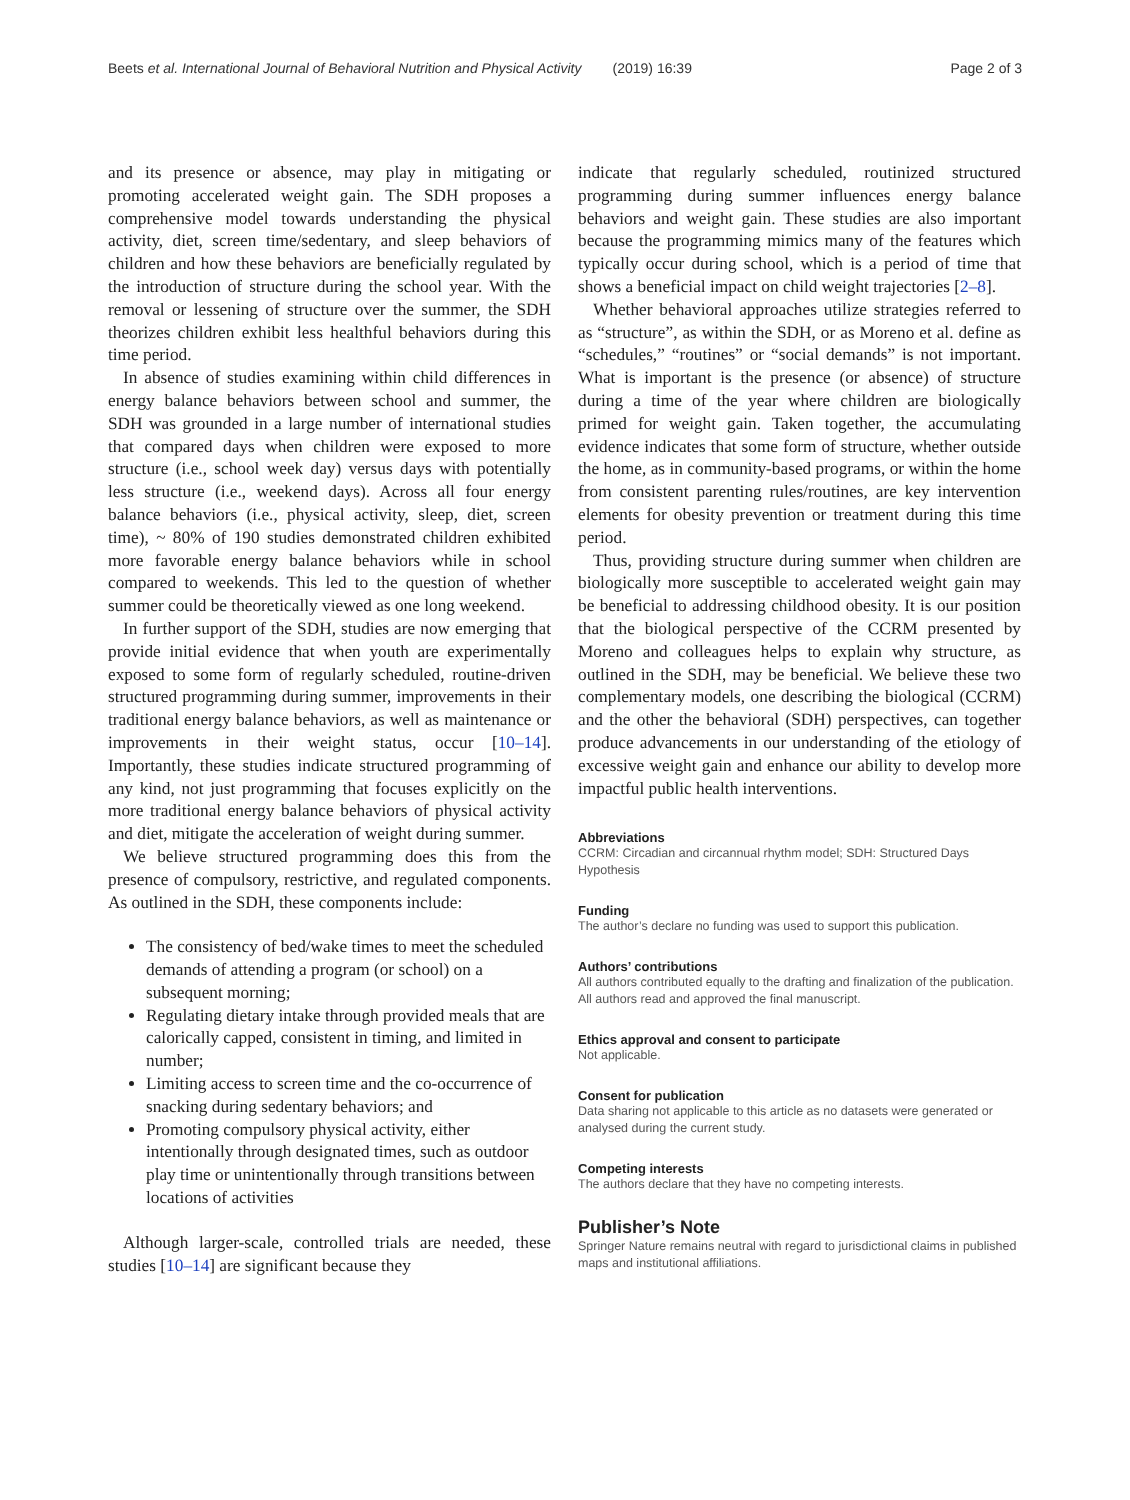Beets et al. International Journal of Behavioral Nutrition and Physical Activity (2019) 16:39 Page 2 of 3
and its presence or absence, may play in mitigating or promoting accelerated weight gain. The SDH proposes a comprehensive model towards understanding the physical activity, diet, screen time/sedentary, and sleep behaviors of children and how these behaviors are beneficially regulated by the introduction of structure during the school year. With the removal or lessening of structure over the summer, the SDH theorizes children exhibit less healthful behaviors during this time period.
In absence of studies examining within child differences in energy balance behaviors between school and summer, the SDH was grounded in a large number of international studies that compared days when children were exposed to more structure (i.e., school week day) versus days with potentially less structure (i.e., weekend days). Across all four energy balance behaviors (i.e., physical activity, sleep, diet, screen time), ~ 80% of 190 studies demonstrated children exhibited more favorable energy balance behaviors while in school compared to weekends. This led to the question of whether summer could be theoretically viewed as one long weekend.
In further support of the SDH, studies are now emerging that provide initial evidence that when youth are experimentally exposed to some form of regularly scheduled, routine-driven structured programming during summer, improvements in their traditional energy balance behaviors, as well as maintenance or improvements in their weight status, occur [10–14]. Importantly, these studies indicate structured programming of any kind, not just programming that focuses explicitly on the more traditional energy balance behaviors of physical activity and diet, mitigate the acceleration of weight during summer.
We believe structured programming does this from the presence of compulsory, restrictive, and regulated components. As outlined in the SDH, these components include:
The consistency of bed/wake times to meet the scheduled demands of attending a program (or school) on a subsequent morning;
Regulating dietary intake through provided meals that are calorically capped, consistent in timing, and limited in number;
Limiting access to screen time and the co-occurrence of snacking during sedentary behaviors; and
Promoting compulsory physical activity, either intentionally through designated times, such as outdoor play time or unintentionally through transitions between locations of activities
Although larger-scale, controlled trials are needed, these studies [10–14] are significant because they
indicate that regularly scheduled, routinized structured programming during summer influences energy balance behaviors and weight gain. These studies are also important because the programming mimics many of the features which typically occur during school, which is a period of time that shows a beneficial impact on child weight trajectories [2–8].
Whether behavioral approaches utilize strategies referred to as “structure”, as within the SDH, or as Moreno et al. define as “schedules,” “routines” or “social demands” is not important. What is important is the presence (or absence) of structure during a time of the year where children are biologically primed for weight gain. Taken together, the accumulating evidence indicates that some form of structure, whether outside the home, as in community-based programs, or within the home from consistent parenting rules/routines, are key intervention elements for obesity prevention or treatment during this time period.
Thus, providing structure during summer when children are biologically more susceptible to accelerated weight gain may be beneficial to addressing childhood obesity. It is our position that the biological perspective of the CCRM presented by Moreno and colleagues helps to explain why structure, as outlined in the SDH, may be beneficial. We believe these two complementary models, one describing the biological (CCRM) and the other the behavioral (SDH) perspectives, can together produce advancements in our understanding of the etiology of excessive weight gain and enhance our ability to develop more impactful public health interventions.
Abbreviations
CCRM: Circadian and circannual rhythm model; SDH: Structured Days Hypothesis
Funding
The author’s declare no funding was used to support this publication.
Authors’ contributions
All authors contributed equally to the drafting and finalization of the publication. All authors read and approved the final manuscript.
Ethics approval and consent to participate
Not applicable.
Consent for publication
Data sharing not applicable to this article as no datasets were generated or analysed during the current study.
Competing interests
The authors declare that they have no competing interests.
Publisher’s Note
Springer Nature remains neutral with regard to jurisdictional claims in published maps and institutional affiliations.